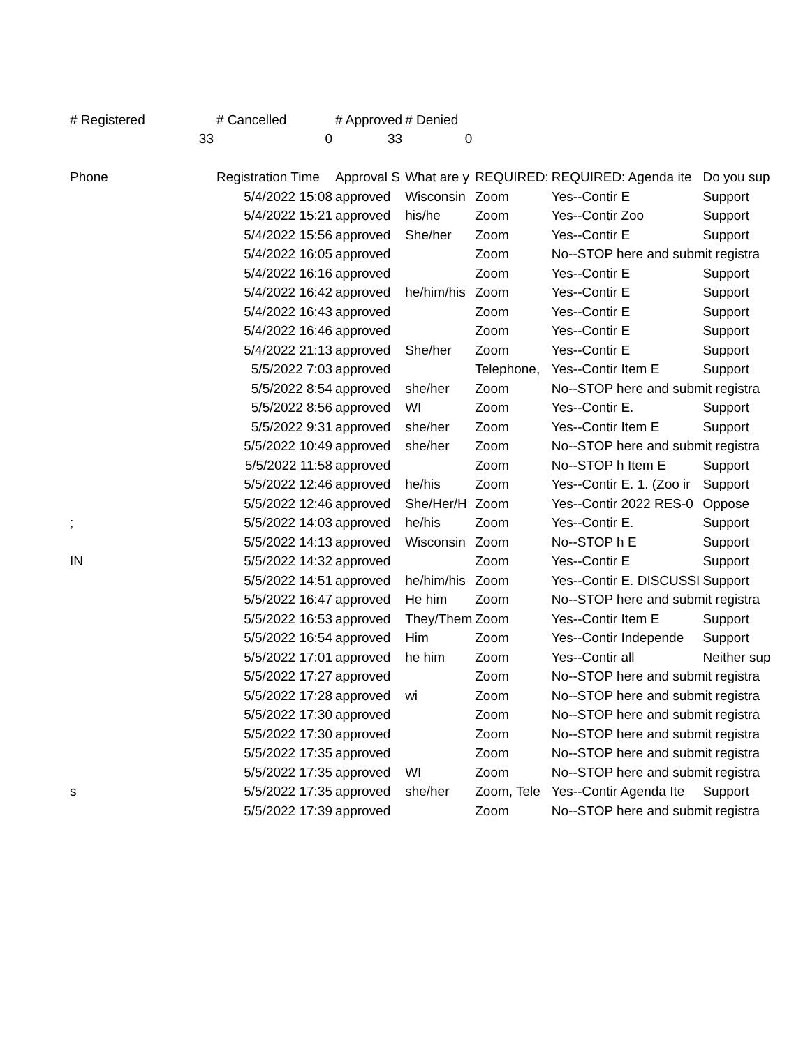| # Registered | # Cancelled | # Approved | # Denied | | | |
| 33 | 0 | 33 | 0 | | | |
| Phone | Registration Time | Approval S | What are y | REQUIRED: | REQUIRED: Agenda ite | Do you sup |
| | 5/4/2022 15:08 | approved | Wisconsin | Zoom | Yes--Contir E | Support |
| | 5/4/2022 15:21 | approved | his/he | Zoom | Yes--Contir Zoo | Support |
| | 5/4/2022 15:56 | approved | She/her | Zoom | Yes--Contir E | Support |
| | 5/4/2022 16:05 | approved | | Zoom | No--STOP here and submit registra | |
| | 5/4/2022 16:16 | approved | | Zoom | Yes--Contir E | Support |
| | 5/4/2022 16:42 | approved | he/him/his | Zoom | Yes--Contir E | Support |
| | 5/4/2022 16:43 | approved | | Zoom | Yes--Contir E | Support |
| | 5/4/2022 16:46 | approved | | Zoom | Yes--Contir E | Support |
| | 5/4/2022 21:13 | approved | She/her | Zoom | Yes--Contir E | Support |
| | 5/5/2022 7:03 | approved | | Telephone, | Yes--Contir Item E | Support |
| | 5/5/2022 8:54 | approved | she/her | Zoom | No--STOP here and submit registra | |
| | 5/5/2022 8:56 | approved | WI | Zoom | Yes--Contir E. | Support |
| | 5/5/2022 9:31 | approved | she/her | Zoom | Yes--Contir Item E | Support |
| | 5/5/2022 10:49 | approved | she/her | Zoom | No--STOP here and submit registra | |
| | 5/5/2022 11:58 | approved | | Zoom | No--STOP h Item E | Support |
| | 5/5/2022 12:46 | approved | he/his | Zoom | Yes--Contir E. 1. (Zoo ir | Support |
| | 5/5/2022 12:46 | approved | She/Her/H | Zoom | Yes--Contir 2022 RES-0 | Oppose |
| ; | 5/5/2022 14:03 | approved | he/his | Zoom | Yes--Contir E. | Support |
| | 5/5/2022 14:13 | approved | Wisconsin | Zoom | No--STOP h E | Support |
| IN | 5/5/2022 14:32 | approved | | Zoom | Yes--Contir E | Support |
| | 5/5/2022 14:51 | approved | he/him/his | Zoom | Yes--Contir E. DISCUSSI | Support |
| | 5/5/2022 16:47 | approved | He him | Zoom | No--STOP here and submit registra | |
| | 5/5/2022 16:53 | approved | They/Them | Zoom | Yes--Contir Item E | Support |
| | 5/5/2022 16:54 | approved | Him | Zoom | Yes--Contir Independe | Support |
| | 5/5/2022 17:01 | approved | he him | Zoom | Yes--Contir all | Neither sup |
| | 5/5/2022 17:27 | approved | | Zoom | No--STOP here and submit registra | |
| | 5/5/2022 17:28 | approved | wi | Zoom | No--STOP here and submit registra | |
| | 5/5/2022 17:30 | approved | | Zoom | No--STOP here and submit registra | |
| | 5/5/2022 17:30 | approved | | Zoom | No--STOP here and submit registra | |
| | 5/5/2022 17:35 | approved | | Zoom | No--STOP here and submit registra | |
| | 5/5/2022 17:35 | approved | WI | Zoom | No--STOP here and submit registra | |
| s | 5/5/2022 17:35 | approved | she/her | Zoom, Tele | Yes--Contir Agenda Ite | Support |
| | 5/5/2022 17:39 | approved | | Zoom | No--STOP here and submit registra | |